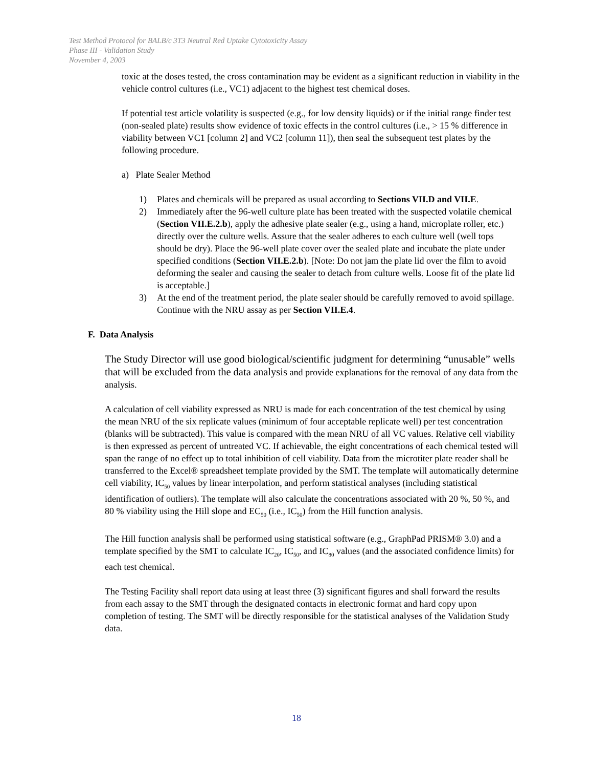Test Method Protocol for BALB/c 3T3 Neutral Red Uptake Cytotoxicity Assay
Phase III - Validation Study
November 4, 2003
toxic at the doses tested, the cross contamination may be evident as a significant reduction in viability in the vehicle control cultures (i.e., VC1) adjacent to the highest test chemical doses.
If potential test article volatility is suspected (e.g., for low density liquids) or if the initial range finder test (non-sealed plate) results show evidence of toxic effects in the control cultures (i.e., > 15 % difference in viability between VC1 [column 2] and VC2 [column 11]), then seal the subsequent test plates by the following procedure.
a) Plate Sealer Method
1) Plates and chemicals will be prepared as usual according to Sections VII.D and VII.E.
2) Immediately after the 96-well culture plate has been treated with the suspected volatile chemical (Section VII.E.2.b), apply the adhesive plate sealer (e.g., using a hand, microplate roller, etc.) directly over the culture wells. Assure that the sealer adheres to each culture well (well tops should be dry). Place the 96-well plate cover over the sealed plate and incubate the plate under specified conditions (Section VII.E.2.b). [Note: Do not jam the plate lid over the film to avoid deforming the sealer and causing the sealer to detach from culture wells. Loose fit of the plate lid is acceptable.]
3) At the end of the treatment period, the plate sealer should be carefully removed to avoid spillage. Continue with the NRU assay as per Section VII.E.4.
F. Data Analysis
The Study Director will use good biological/scientific judgment for determining “unusable” wells that will be excluded from the data analysis and provide explanations for the removal of any data from the analysis.
A calculation of cell viability expressed as NRU is made for each concentration of the test chemical by using the mean NRU of the six replicate values (minimum of four acceptable replicate well) per test concentration (blanks will be subtracted). This value is compared with the mean NRU of all VC values. Relative cell viability is then expressed as percent of untreated VC. If achievable, the eight concentrations of each chemical tested will span the range of no effect up to total inhibition of cell viability. Data from the microtiter plate reader shall be transferred to the Excel® spreadsheet template provided by the SMT. The template will automatically determine cell viability, IC<sub>50</sub> values by linear interpolation, and perform statistical analyses (including statistical identification of outliers). The template will also calculate the concentrations associated with 20 %, 50 %, and 80 % viability using the Hill slope and EC<sub>50</sub> (i.e., IC<sub>50</sub>) from the Hill function analysis.
The Hill function analysis shall be performed using statistical software (e.g., GraphPad PRISM® 3.0) and a template specified by the SMT to calculate IC<sub>20</sub>, IC<sub>50</sub>, and IC<sub>80</sub> values (and the associated confidence limits) for each test chemical.
The Testing Facility shall report data using at least three (3) significant figures and shall forward the results from each assay to the SMT through the designated contacts in electronic format and hard copy upon completion of testing. The SMT will be directly responsible for the statistical analyses of the Validation Study data.
18